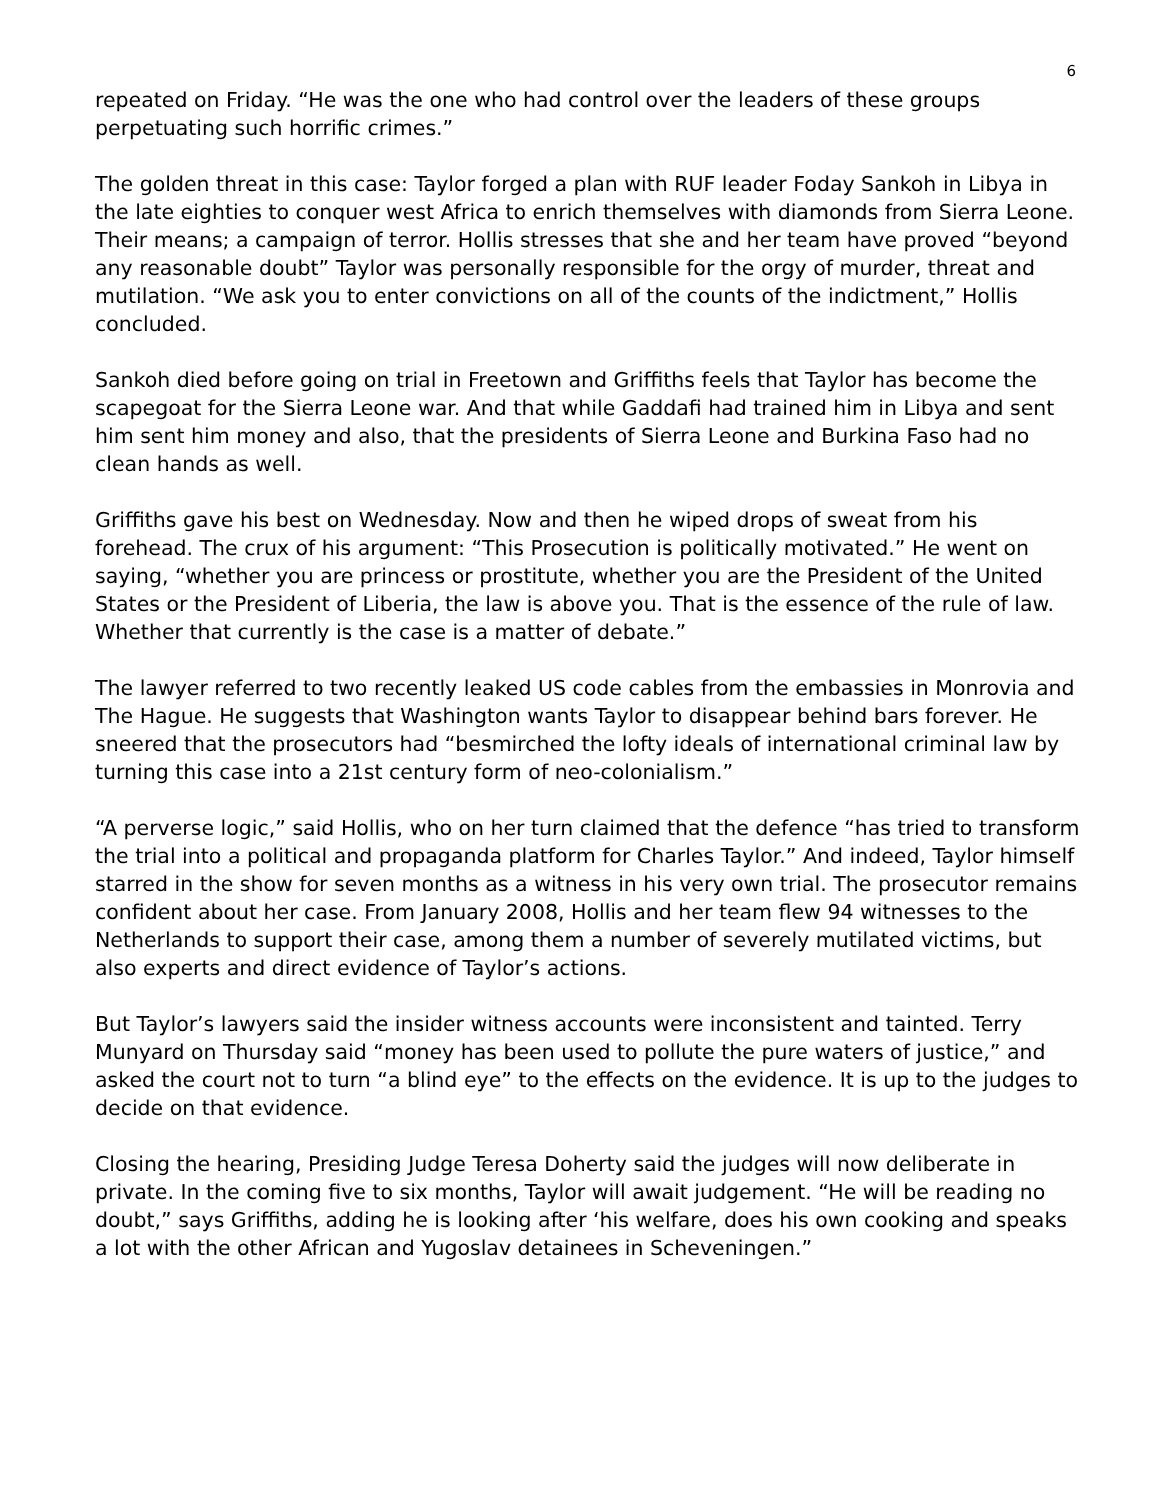6
repeated on Friday. “He was the one who had control over the leaders of these groups perpetuating such horrific crimes.”
The golden threat in this case: Taylor forged a plan with RUF leader Foday Sankoh in Libya in the late eighties to conquer west Africa to enrich themselves with diamonds from Sierra Leone. Their means; a campaign of terror. Hollis stresses that she and her team have proved “beyond any reasonable doubt” Taylor was personally responsible for the orgy of murder, threat and mutilation. “We ask you to enter convictions on all of the counts of the indictment,” Hollis concluded.
Sankoh died before going on trial in Freetown and Griffiths feels that Taylor has become the scapegoat for the Sierra Leone war. And that while Gaddafi had trained him in Libya and sent him sent him money and also, that the presidents of Sierra Leone and Burkina Faso had no clean hands as well.
Griffiths gave his best on Wednesday. Now and then he wiped drops of sweat from his forehead. The crux of his argument: “This Prosecution is politically motivated.” He went on saying, “whether you are princess or prostitute, whether you are the President of the United States or the President of Liberia, the law is above you. That is the essence of the rule of law. Whether that currently is the case is a matter of debate.”
The lawyer referred to two recently leaked US code cables from the embassies in Monrovia and The Hague. He suggests that Washington wants Taylor to disappear behind bars forever. He sneered that the prosecutors had “besmirched the lofty ideals of international criminal law by turning this case into a 21st century form of neo-colonialism.”
“A perverse logic,” said Hollis, who on her turn claimed that the defence “has tried to transform the trial into a political and propaganda platform for Charles Taylor.” And indeed, Taylor himself starred in the show for seven months as a witness in his very own trial. The prosecutor remains confident about her case. From January 2008, Hollis and her team flew 94 witnesses to the Netherlands to support their case, among them a number of severely mutilated victims, but also experts and direct evidence of Taylor’s actions.
But Taylor’s lawyers said the insider witness accounts were inconsistent and tainted. Terry Munyard on Thursday said “money has been used to pollute the pure waters of justice,” and asked the court not to turn “a blind eye” to the effects on the evidence. It is up to the judges to decide on that evidence.
Closing the hearing, Presiding Judge Teresa Doherty said the judges will now deliberate in private. In the coming five to six months, Taylor will await judgement. “He will be reading no doubt,” says Griffiths, adding he is looking after ‘his welfare, does his own cooking and speaks a lot with the other African and Yugoslav detainees in Scheveningen.”